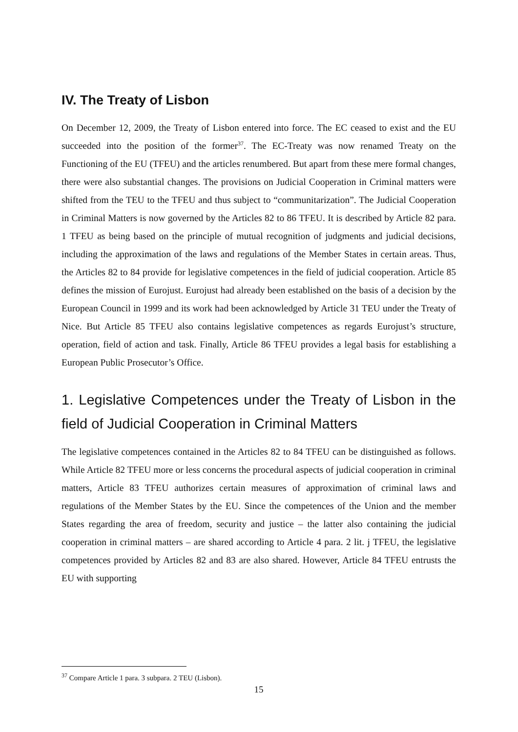IV. The Treaty of Lisbon
On December 12, 2009, the Treaty of Lisbon entered into force. The EC ceased to exist and the EU succeeded into the position of the former<sup>37</sup>. The EC-Treaty was now renamed Treaty on the Functioning of the EU (TFEU) and the articles renumbered. But apart from these mere formal changes, there were also substantial changes. The provisions on Judicial Cooperation in Criminal matters were shifted from the TEU to the TFEU and thus subject to “communitarization”. The Judicial Cooperation in Criminal Matters is now governed by the Articles 82 to 86 TFEU. It is described by Article 82 para. 1 TFEU as being based on the principle of mutual recognition of judgments and judicial decisions, including the approximation of the laws and regulations of the Member States in certain areas. Thus, the Articles 82 to 84 provide for legislative competences in the field of judicial cooperation. Article 85 defines the mission of Eurojust. Eurojust had already been established on the basis of a decision by the European Council in 1999 and its work had been acknowledged by Article 31 TEU under the Treaty of Nice. But Article 85 TFEU also contains legislative competences as regards Eurojust’s structure, operation, field of action and task. Finally, Article 86 TFEU provides a legal basis for establishing a European Public Prosecutor’s Office.
1. Legislative Competences under the Treaty of Lisbon in the field of Judicial Cooperation in Criminal Matters
The legislative competences contained in the Articles 82 to 84 TFEU can be distinguished as follows. While Article 82 TFEU more or less concerns the procedural aspects of judicial cooperation in criminal matters, Article 83 TFEU authorizes certain measures of approximation of criminal laws and regulations of the Member States by the EU. Since the competences of the Union and the member States regarding the area of freedom, security and justice – the latter also containing the judicial cooperation in criminal matters – are shared according to Article 4 para. 2 lit. j TFEU, the legislative competences provided by Articles 82 and 83 are also shared. However, Article 84 TFEU entrusts the EU with supporting
<sup>37</sup> Compare Article 1 para. 3 subpara. 2 TEU (Lisbon).
15